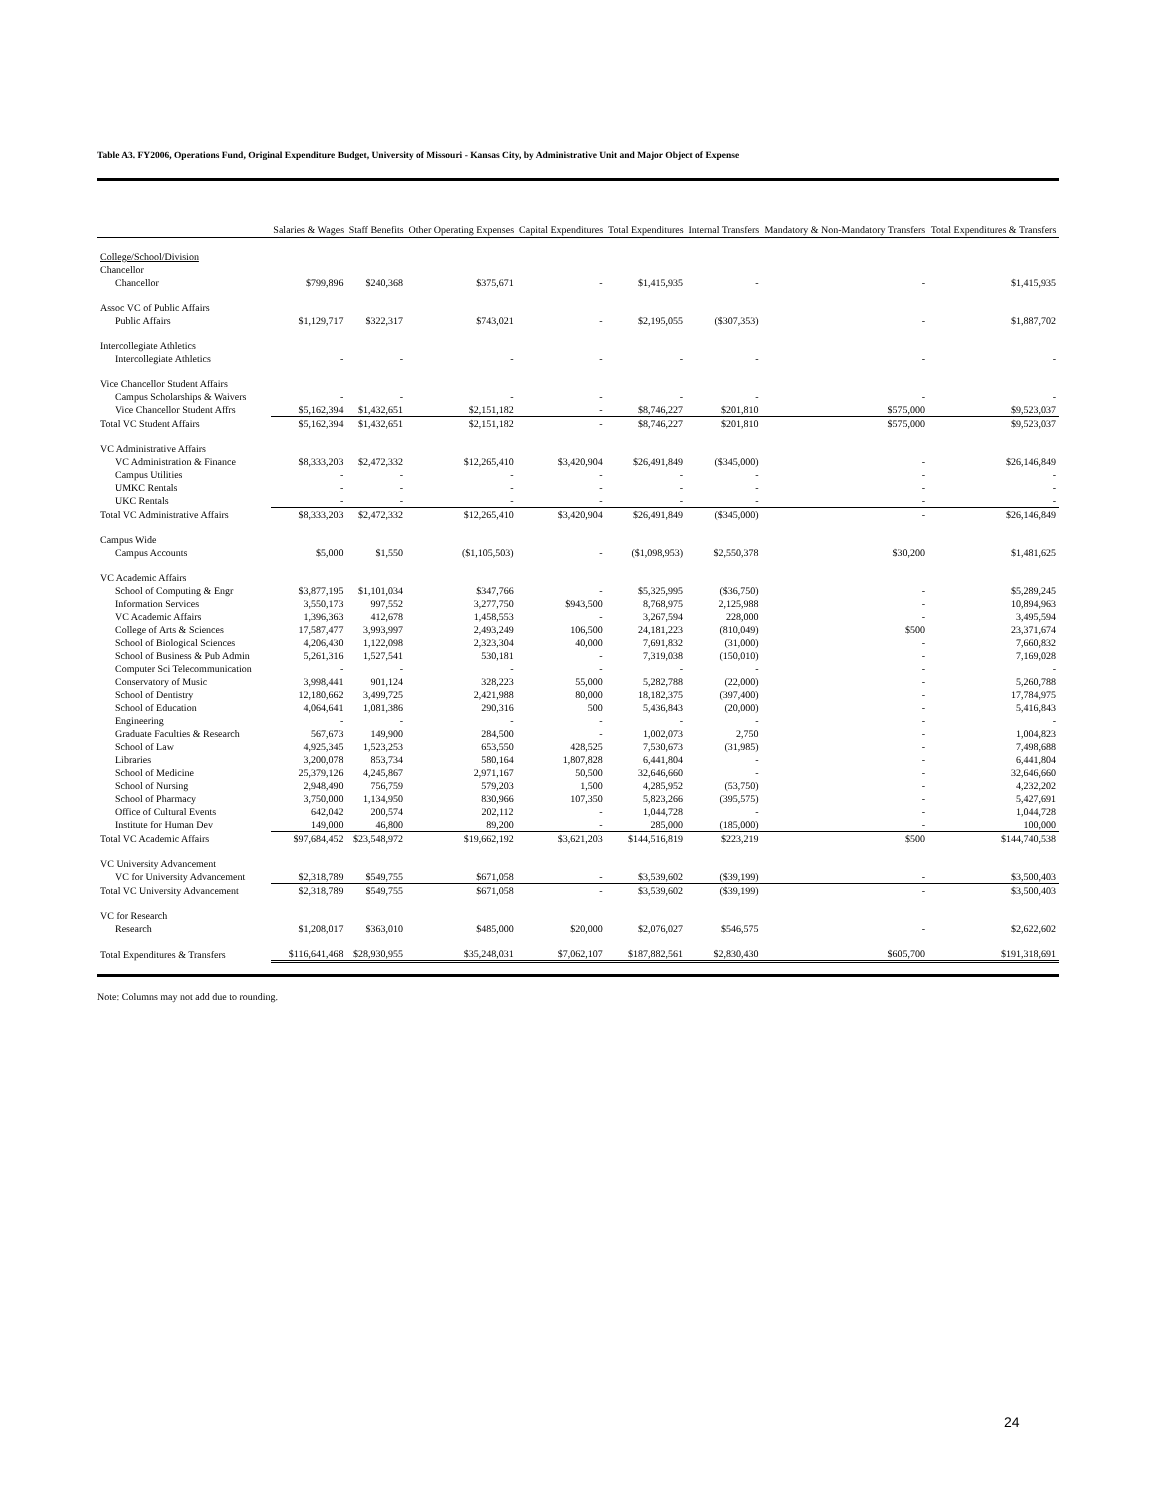Table A3. FY2006, Operations Fund, Original Expenditure Budget, University of Missouri - Kansas City, by Administrative Unit and Major Object of Expense
| | Salaries & Wages | Staff Benefits | Other Operating Expenses | Capital Expenditures | Total Expenditures | Internal Transfers | Mandatory & Non-Mandatory Transfers | Total Expenditures & Transfers |
| --- | --- | --- | --- | --- | --- | --- | --- | --- |
| College/School/Division | | | | | | | | |
| Chancellor | | | | | | | | |
| Chancellor | $799,896 | $240,368 | $375,671 | - | $1,415,935 | - | - | $1,415,935 |
| Assoc VC of Public Affairs | | | | | | | | |
| Public Affairs | $1,129,717 | $322,317 | $743,021 | - | $2,195,055 | ($307,353) | - | $1,887,702 |
| Intercollegiate Athletics | | | | | | | | |
| Intercollegiate Athletics | - | - | - | - | - | - | - | - |
| Vice Chancellor Student Affairs | | | | | | | | |
| Campus Scholarships & Waivers | - | - | - | - | - | - | - | - |
| Vice Chancellor Student Affrs | $5,162,394 | $1,432,651 | $2,151,182 | - | $8,746,227 | $201,810 | $575,000 | $9,523,037 |
| Total VC Student Affairs | $5,162,394 | $1,432,651 | $2,151,182 | - | $8,746,227 | $201,810 | $575,000 | $9,523,037 |
| VC Administrative Affairs | | | | | | | | |
| VC Administration & Finance | $8,333,203 | $2,472,332 | $12,265,410 | $3,420,904 | $26,491,849 | ($345,000) | - | $26,146,849 |
| Campus Utilities | - | - | - | - | - | - | - | - |
| UMKC Rentals | - | - | - | - | - | - | - | - |
| UKC Rentals | - | - | - | - | - | - | - | - |
| Total VC Administrative Affairs | $8,333,203 | $2,472,332 | $12,265,410 | $3,420,904 | $26,491,849 | ($345,000) | - | $26,146,849 |
| Campus Wide | | | | | | | | |
| Campus Accounts | $5,000 | $1,550 | ($1,105,503) | - | ($1,098,953) | $2,550,378 | $30,200 | $1,481,625 |
| VC Academic Affairs | | | | | | | | |
| School of Computing & Engr | $3,877,195 | $1,101,034 | $347,766 | - | $5,325,995 | ($36,750) | - | $5,289,245 |
| Information Services | 3,550,173 | 997,552 | 3,277,750 | $943,500 | 8,768,975 | 2,125,988 | - | 10,894,963 |
| VC Academic Affairs | 1,396,363 | 412,678 | 1,458,553 | - | 3,267,594 | 228,000 | - | 3,495,594 |
| College of Arts & Sciences | 17,587,477 | 3,993,997 | 2,493,249 | 106,500 | 24,181,223 | (810,049) | $500 | 23,371,674 |
| School of Biological Sciences | 4,206,430 | 1,122,098 | 2,323,304 | 40,000 | 7,691,832 | (31,000) | - | 7,660,832 |
| School of Business & Pub Admin | 5,261,316 | 1,527,541 | 530,181 | - | 7,319,038 | (150,010) | - | 7,169,028 |
| Computer Sci Telecommunication | - | - | - | - | - | - | - | - |
| Conservatory of Music | 3,998,441 | 901,124 | 328,223 | 55,000 | 5,282,788 | (22,000) | - | 5,260,788 |
| School of Dentistry | 12,180,662 | 3,499,725 | 2,421,988 | 80,000 | 18,182,375 | (397,400) | - | 17,784,975 |
| School of Education | 4,064,641 | 1,081,386 | 290,316 | 500 | 5,436,843 | (20,000) | - | 5,416,843 |
| Engineering | - | - | - | - | - | - | - | - |
| Graduate Faculties & Research | 567,673 | 149,900 | 284,500 | - | 1,002,073 | 2,750 | - | 1,004,823 |
| School of Law | 4,925,345 | 1,523,253 | 653,550 | 428,525 | 7,530,673 | (31,985) | - | 7,498,688 |
| Libraries | 3,200,078 | 853,734 | 580,164 | 1,807,828 | 6,441,804 | - | - | 6,441,804 |
| School of Medicine | 25,379,126 | 4,245,867 | 2,971,167 | 50,500 | 32,646,660 | - | - | 32,646,660 |
| School of Nursing | 2,948,490 | 756,759 | 579,203 | 1,500 | 4,285,952 | (53,750) | - | 4,232,202 |
| School of Pharmacy | 3,750,000 | 1,134,950 | 830,966 | 107,350 | 5,823,266 | (395,575) | - | 5,427,691 |
| Office of Cultural Events | 642,042 | 200,574 | 202,112 | - | 1,044,728 | - | - | 1,044,728 |
| Institute for Human Dev | 149,000 | 46,800 | 89,200 | - | 285,000 | (185,000) | - | 100,000 |
| Total VC Academic Affairs | $97,684,452 | $23,548,972 | $19,662,192 | $3,621,203 | $144,516,819 | $223,219 | $500 | $144,740,538 |
| VC University Advancement | | | | | | | | |
| VC for University Advancement | $2,318,789 | $549,755 | $671,058 | - | $3,539,602 | ($39,199) | - | $3,500,403 |
| Total VC University Advancement | $2,318,789 | $549,755 | $671,058 | - | $3,539,602 | ($39,199) | - | $3,500,403 |
| VC for Research | | | | | | | | |
| Research | $1,208,017 | $363,010 | $485,000 | $20,000 | $2,076,027 | $546,575 | - | $2,622,602 |
| Total Expenditures & Transfers | $116,641,468 | $28,930,955 | $35,248,031 | $7,062,107 | $187,882,561 | $2,830,430 | $605,700 | $191,318,691 |
Note: Columns may not add due to rounding.
24